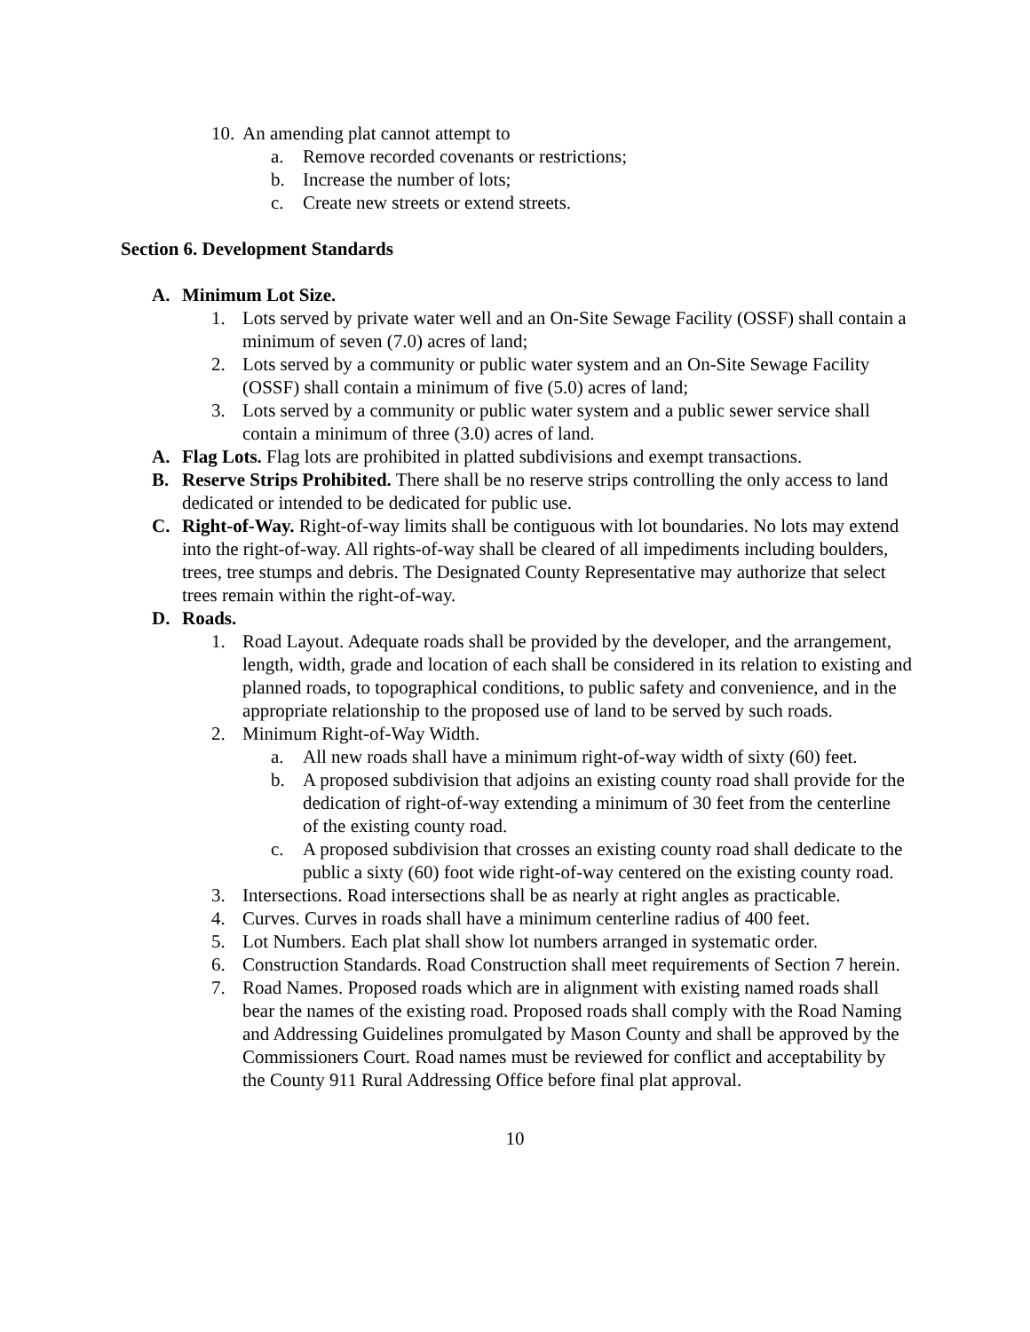10.
An amending plat cannot attempt to
a. Remove recorded covenants or restrictions;
b. Increase the number of lots;
c. Create new streets or extend streets.
Section 6. Development Standards
A. Minimum Lot Size.
1. Lots served by private water well and an On-Site Sewage Facility (OSSF) shall contain a minimum of seven (7.0) acres of land;
2. Lots served by a community or public water system and an On-Site Sewage Facility (OSSF) shall contain a minimum of five (5.0) acres of land;
3. Lots served by a community or public water system and a public sewer service shall contain a minimum of three (3.0) acres of land.
A. Flag Lots. Flag lots are prohibited in platted subdivisions and exempt transactions.
B. Reserve Strips Prohibited. There shall be no reserve strips controlling the only access to land dedicated or intended to be dedicated for public use.
C. Right-of-Way. Right-of-way limits shall be contiguous with lot boundaries. No lots may extend into the right-of-way. All rights-of-way shall be cleared of all impediments including boulders, trees, tree stumps and debris. The Designated County Representative may authorize that select trees remain within the right-of-way.
D. Roads.
1. Road Layout. Adequate roads shall be provided by the developer, and the arrangement, length, width, grade and location of each shall be considered in its relation to existing and planned roads, to topographical conditions, to public safety and convenience, and in the appropriate relationship to the proposed use of land to be served by such roads.
2. Minimum Right-of-Way Width.
a. All new roads shall have a minimum right-of-way width of sixty (60) feet.
b. A proposed subdivision that adjoins an existing county road shall provide for the dedication of right-of-way extending a minimum of 30 feet from the centerline of the existing county road.
c. A proposed subdivision that crosses an existing county road shall dedicate to the public a sixty (60) foot wide right-of-way centered on the existing county road.
3. Intersections. Road intersections shall be as nearly at right angles as practicable.
4. Curves. Curves in roads shall have a minimum centerline radius of 400 feet.
5. Lot Numbers. Each plat shall show lot numbers arranged in systematic order.
6. Construction Standards. Road Construction shall meet requirements of Section 7 herein.
7. Road Names. Proposed roads which are in alignment with existing named roads shall bear the names of the existing road. Proposed roads shall comply with the Road Naming and Addressing Guidelines promulgated by Mason County and shall be approved by the Commissioners Court. Road names must be reviewed for conflict and acceptability by the County 911 Rural Addressing Office before final plat approval.
10